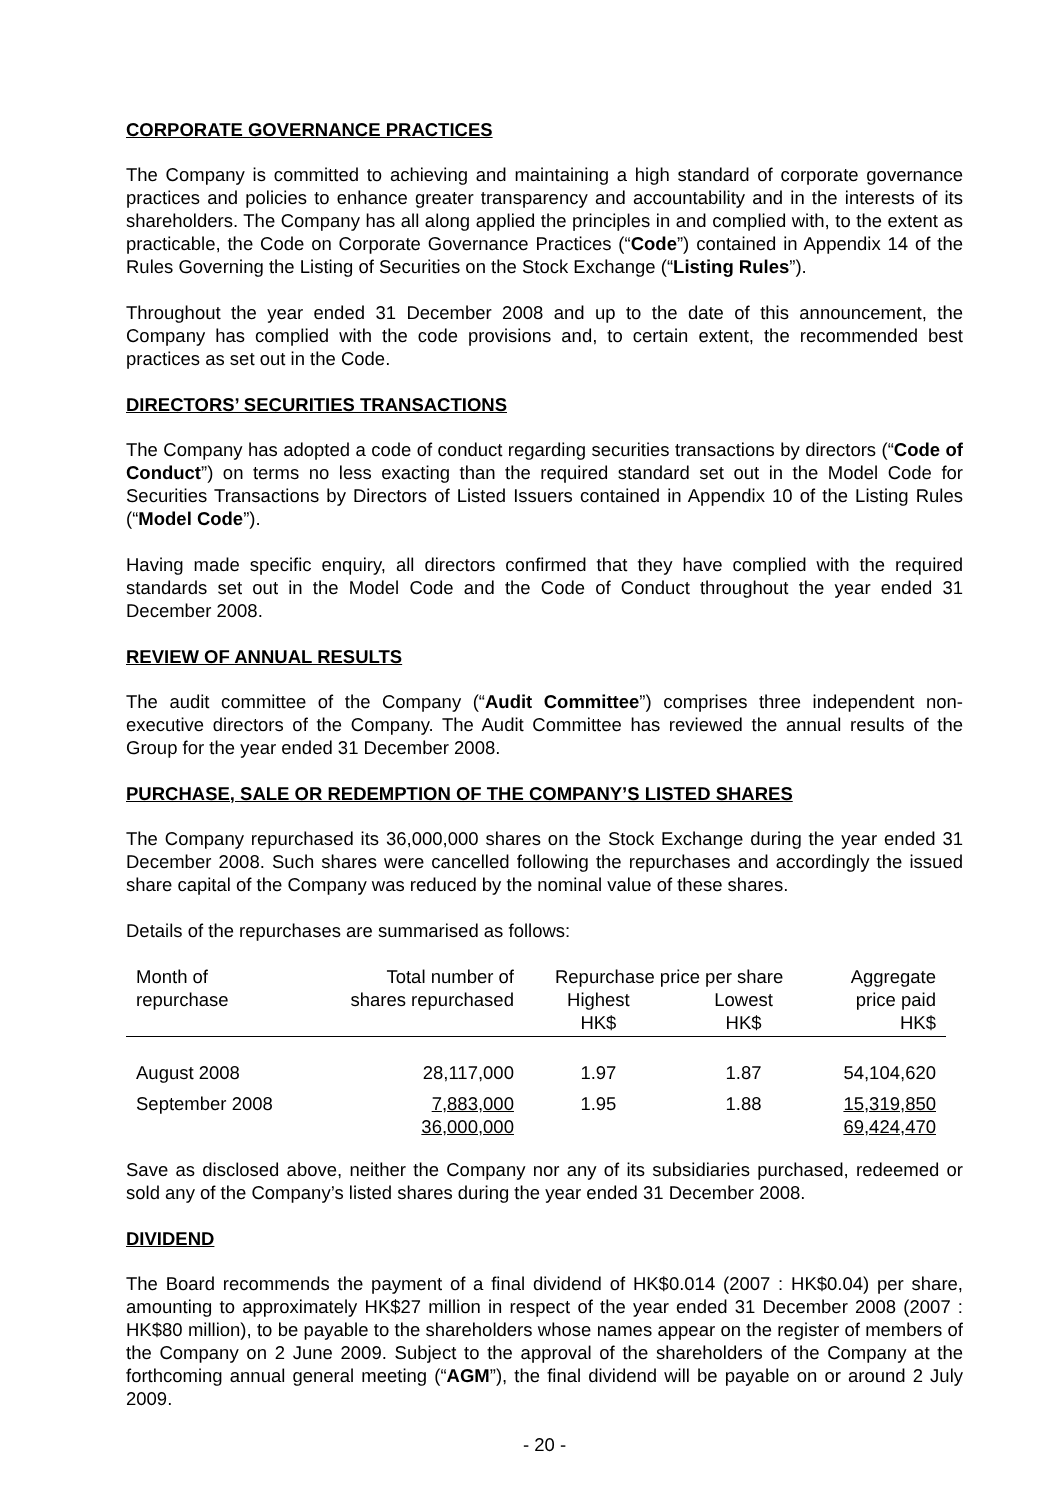CORPORATE GOVERNANCE PRACTICES
The Company is committed to achieving and maintaining a high standard of corporate governance practices and policies to enhance greater transparency and accountability and in the interests of its shareholders. The Company has all along applied the principles in and complied with, to the extent as practicable, the Code on Corporate Governance Practices (“Code”) contained in Appendix 14 of the Rules Governing the Listing of Securities on the Stock Exchange (“Listing Rules”).
Throughout the year ended 31 December 2008 and up to the date of this announcement, the Company has complied with the code provisions and, to certain extent, the recommended best practices as set out in the Code.
DIRECTORS’ SECURITIES TRANSACTIONS
The Company has adopted a code of conduct regarding securities transactions by directors (“Code of Conduct”) on terms no less exacting than the required standard set out in the Model Code for Securities Transactions by Directors of Listed Issuers contained in Appendix 10 of the Listing Rules (“Model Code”).
Having made specific enquiry, all directors confirmed that they have complied with the required standards set out in the Model Code and the Code of Conduct throughout the year ended 31 December 2008.
REVIEW OF ANNUAL RESULTS
The audit committee of the Company (“Audit Committee”) comprises three independent non-executive directors of the Company. The Audit Committee has reviewed the annual results of the Group for the year ended 31 December 2008.
PURCHASE, SALE OR REDEMPTION OF THE COMPANY’S LISTED SHARES
The Company repurchased its 36,000,000 shares on the Stock Exchange during the year ended 31 December 2008. Such shares were cancelled following the repurchases and accordingly the issued share capital of the Company was reduced by the nominal value of these shares.
Details of the repurchases are summarised as follows:
| Month of | Total number of | Repurchase price per share | | Aggregate |
| --- | --- | --- | --- | --- |
| repurchase | shares repurchased | Highest | Lowest | price paid |
| | | HK$ | HK$ | HK$ |
| August 2008 | 28,117,000 | 1.97 | 1.87 | 54,104,620 |
| September 2008 | 7,883,000 | 1.95 | 1.88 | 15,319,850 |
| | 36,000,000 | | | 69,424,470 |
Save as disclosed above, neither the Company nor any of its subsidiaries purchased, redeemed or sold any of the Company’s listed shares during the year ended 31 December 2008.
DIVIDEND
The Board recommends the payment of a final dividend of HK$0.014 (2007 : HK$0.04) per share, amounting to approximately HK$27 million in respect of the year ended 31 December 2008 (2007 : HK$80 million), to be payable to the shareholders whose names appear on the register of members of the Company on 2 June 2009. Subject to the approval of the shareholders of the Company at the forthcoming annual general meeting (“AGM”), the final dividend will be payable on or around 2 July 2009.
- 20 -